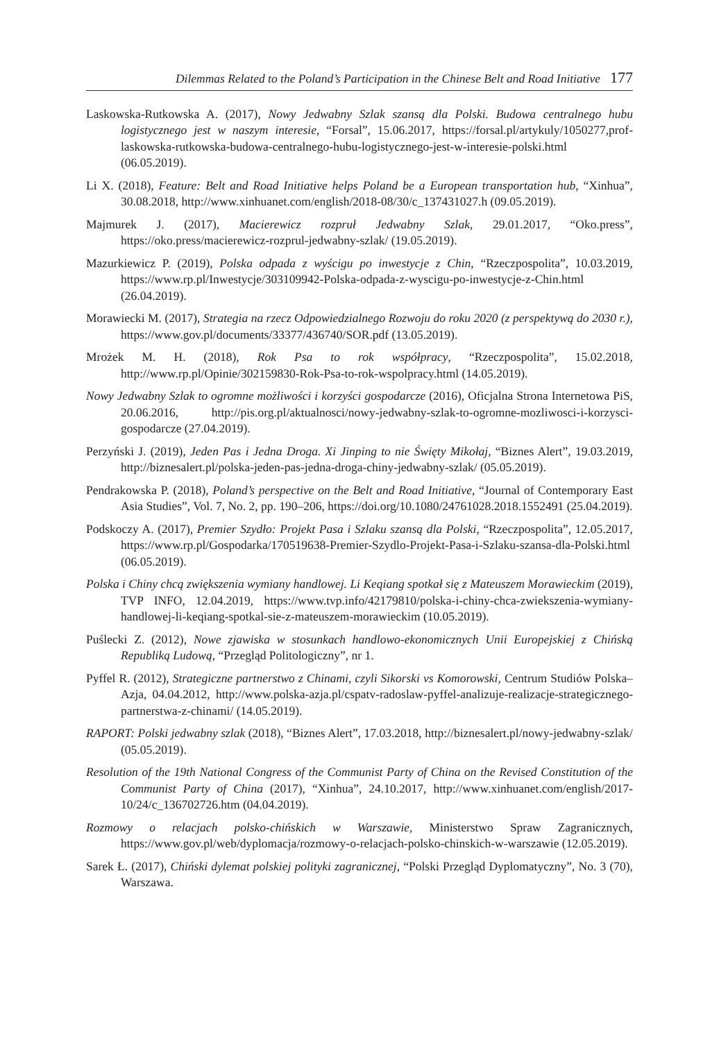Dilemmas Related to the Poland’s Participation in the Chinese Belt and Road Initiative 177
Laskowska-Rutkowska A. (2017), Nowy Jedwabny Szlak szansą dla Polski. Budowa central­nego hubu logistycznego jest w naszym interesie, “Forsal”, 15.06.2017, https://forsal.pl/artykuly/1050277,prof-laskowska-rutkowska-budowa-centralnego-hubu-logistycznego-jest-w-interesie-polski.html (06.05.2019).
Li X. (2018), Feature: Belt and Road Initiative helps Poland be a European transportation hub, “Xinhua”, 30.08.2018, http://www.xinhuanet.com/english/2018-08/30/c_137431027.h (09.05.2019).
Majmurek J. (2017), Macierewicz rozpruł Jedwabny Szlak, 29.01.2017, “Oko.press”, https://oko.press/macierewicz-rozprul-jedwabny-szlak/ (19.05.2019).
Mazurkiewicz P. (2019), Polska odpada z wyścigu po inwestycje z Chin, “Rzeczpospolita”, 10.03.2019, https://www.rp.pl/Inwestycje/303109942-Polska-odpada-z-wyscigu-po-inwes­tycje-z-Chin.html (26.04.2019).
Morawiecki M. (2017), Strategia na rzecz Odpowiedzialnego Rozwoju do roku 2020 (z perspektywą do 2030 r.), https://www.gov.pl/documents/33377/436740/SOR.pdf (13.05.2019).
Mrożek M. H. (2018), Rok Psa to rok współpracy, “Rzeczpospolita”, 15.02.2018, http://www.rp.pl/Opinie/302159830-Rok-Psa-to-rok-wspolpracy.html (14.05.2019).
Nowy Jedwabny Szlak to ogromne możliwości i korzyści gospodarcze (2016), Oficjalna Strona In­ternetowa PiS, 20.06.2016, http://pis.org.pl/aktualnosci/nowy-jedwabny-szlak-to-ogromne-mozliwosci-i-korzysci-gospodarcze (27.04.2019).
Perzyński J. (2019), Jeden Pas i Jedna Droga. Xi Jinping to nie Święty Mikołaj, “Biznes Alert”, 19.03.2019, http://biznesalert.pl/polska-jeden-pas-jedna-droga-chiny-jedwabny-szlak/ (05.05.2019).
Pendrakowska P. (2018), Poland’s perspective on the Belt and Road Initiative, “Journal of Contem­porary East Asia Studies”, Vol. 7, No. 2, pp. 190–206, https://doi.org/10.1080/24761028.2018.1552491 (25.04.2019).
Podskoczy A. (2017), Premier Szydło: Projekt Pasa i Szlaku szansą dla Polski, “Rzeczpospolita”, 12.05.2017, https://www.rp.pl/Gospodarka/170519638-Premier-Szydlo-Projekt-Pasa-i-Szlaku-szansa-dla-Polski.html (06.05.2019).
Polska i Chiny chcą zwiększenia wymiany handlowej. Li Keqiang spotkał się z Mateuszem Mora­wieckim (2019), TVP INFO, 12.04.2019, https://www.tvp.info/42179810/polska-i-chiny-chca-zwiekszenia-wymiany-handlowej-li-keqiang-spotkal-sie-z-mateuszem-morawieckim (10.05.2019).
Puślecki Z. (2012), Nowe zjawiska w stosunkach handlowo-ekonomicznych Unii Europejskiej z Chińską Republiką Ludową, “Przegląd Politologiczny”, nr 1.
Pyffel R. (2012), Strategiczne partnerstwo z Chinami, czyli Sikorski vs Komorowski, Centrum Studiów Polska–Azja, 04.04.2012, http://www.polska-azja.pl/cspatv-radoslaw-pyffel-anali­zuje-realizacje-strategicznego-partnerstwa-z-chinami/ (14.05.2019).
RAPORT: Polski jedwabny szlak (2018), “Biznes Alert”, 17.03.2018, http://biznesalert.pl/nowy-jedwabny-szlak/ (05.05.2019).
Resolution of the 19th National Congress of the Communist Party of China on the Revised Constitu­tion of the Communist Party of China (2017), “Xinhua”, 24.10.2017, http://www.xinhuanet.com/english/2017-10/24/c_136702726.htm (04.04.2019).
Rozmowy o relacjach polsko-chińskich w Warszawie, Ministerstwo Spraw Zagranicznych, https://www.gov.pl/web/dyplomacja/rozmowy-o-relacjach-polsko-chinskich-w-warszawie (12.05.2019).
Sarek Ł. (2017), Chiński dylemat polskiej polityki zagranicznej, “Polski Przegląd Dyplomatyczny”, No. 3 (70), Warszawa.